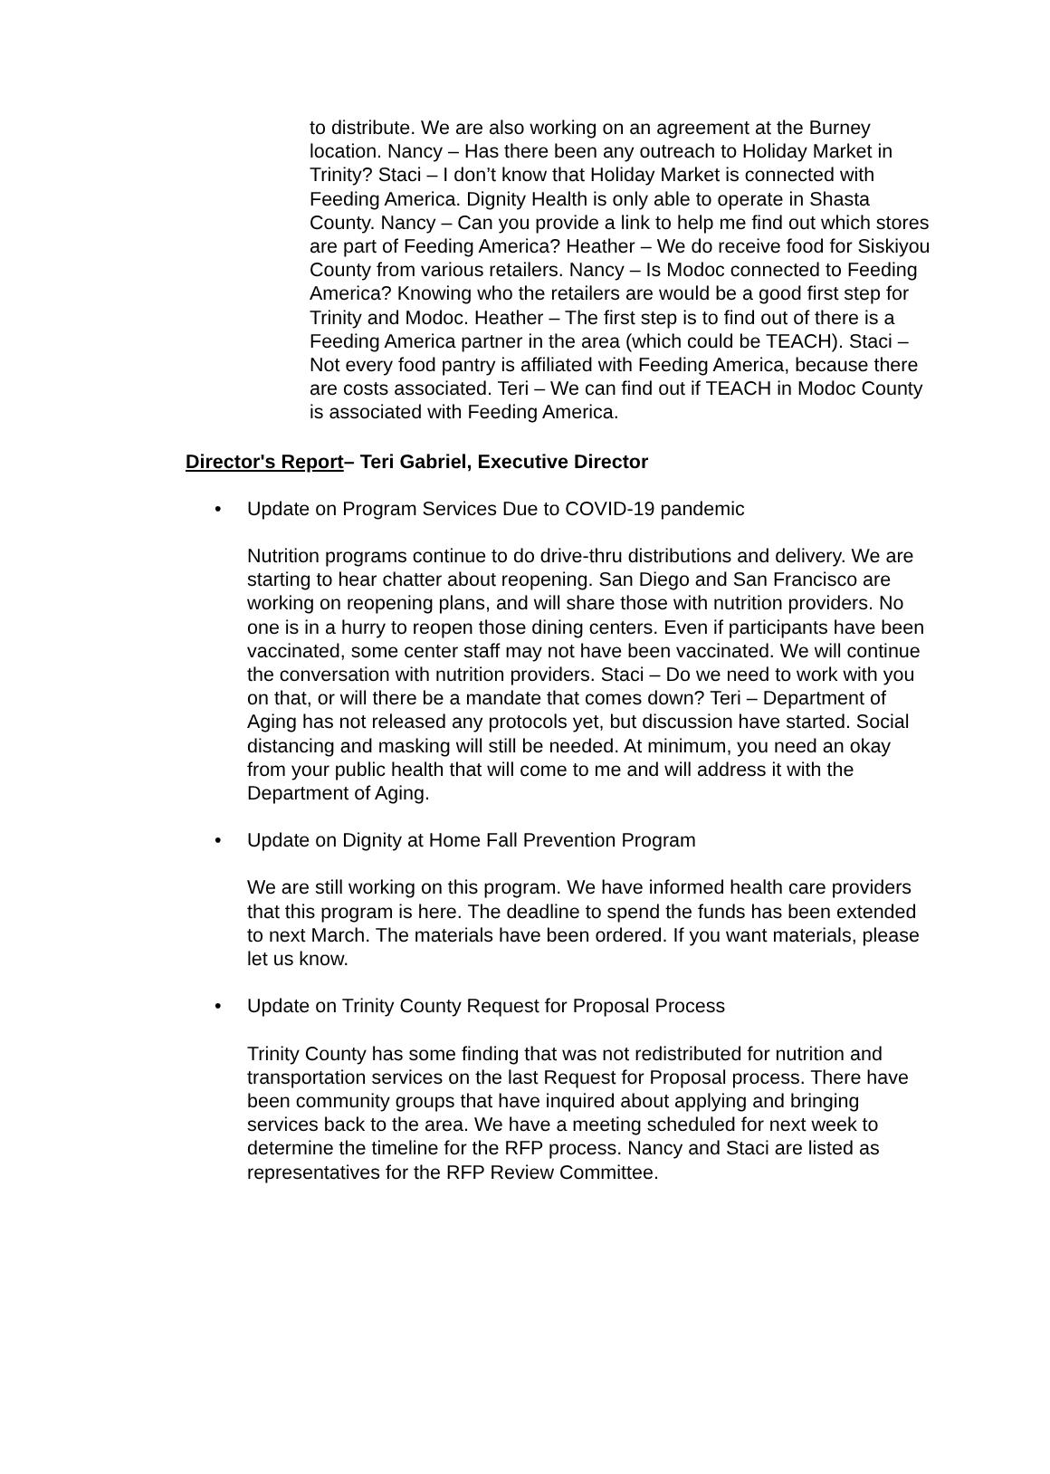to distribute. We are also working on an agreement at the Burney location. Nancy – Has there been any outreach to Holiday Market in Trinity? Staci – I don’t know that Holiday Market is connected with Feeding America. Dignity Health is only able to operate in Shasta County. Nancy – Can you provide a link to help me find out which stores are part of Feeding America? Heather – We do receive food for Siskiyou County from various retailers. Nancy – Is Modoc connected to Feeding America? Knowing who the retailers are would be a good first step for Trinity and Modoc. Heather – The first step is to find out of there is a Feeding America partner in the area (which could be TEACH). Staci – Not every food pantry is affiliated with Feeding America, because there are costs associated. Teri – We can find out if TEACH in Modoc County is associated with Feeding America.
Director's Report– Teri Gabriel, Executive Director
• Update on Program Services Due to COVID-19 pandemic
Nutrition programs continue to do drive-thru distributions and delivery. We are starting to hear chatter about reopening. San Diego and San Francisco are working on reopening plans, and will share those with nutrition providers. No one is in a hurry to reopen those dining centers. Even if participants have been vaccinated, some center staff may not have been vaccinated. We will continue the conversation with nutrition providers. Staci – Do we need to work with you on that, or will there be a mandate that comes down? Teri – Department of Aging has not released any protocols yet, but discussion have started. Social distancing and masking will still be needed. At minimum, you need an okay from your public health that will come to me and will address it with the Department of Aging.
• Update on Dignity at Home Fall Prevention Program
We are still working on this program. We have informed health care providers that this program is here. The deadline to spend the funds has been extended to next March. The materials have been ordered. If you want materials, please let us know.
• Update on Trinity County Request for Proposal Process
Trinity County has some finding that was not redistributed for nutrition and transportation services on the last Request for Proposal process. There have been community groups that have inquired about applying and bringing services back to the area. We have a meeting scheduled for next week to determine the timeline for the RFP process. Nancy and Staci are listed as representatives for the RFP Review Committee.